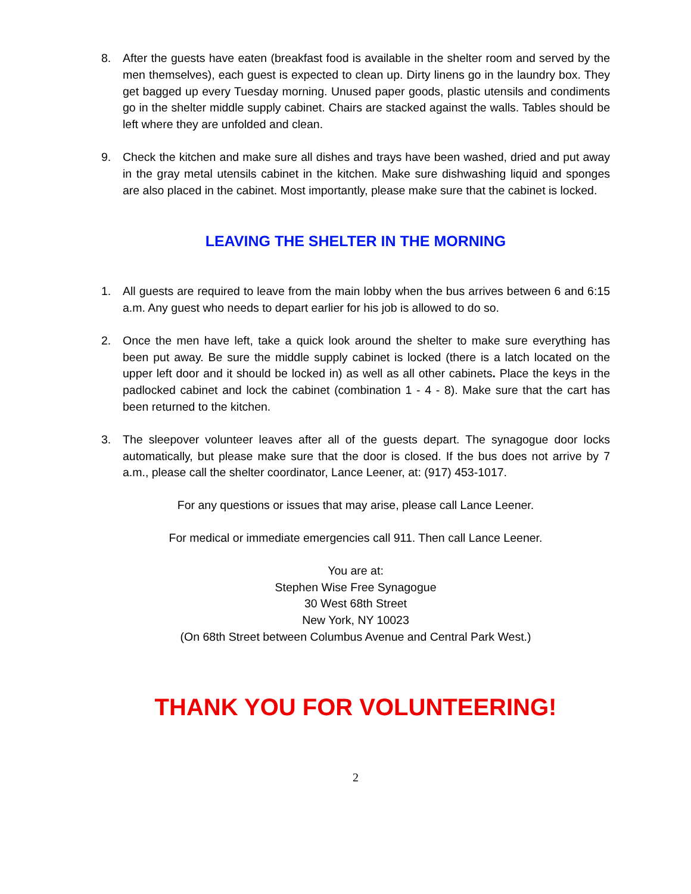8. After the guests have eaten (breakfast food is available in the shelter room and served by the men themselves), each guest is expected to clean up. Dirty linens go in the laundry box. They get bagged up every Tuesday morning. Unused paper goods, plastic utensils and condiments go in the shelter middle supply cabinet. Chairs are stacked against the walls. Tables should be left where they are unfolded and clean.
9. Check the kitchen and make sure all dishes and trays have been washed, dried and put away in the gray metal utensils cabinet in the kitchen. Make sure dishwashing liquid and sponges are also placed in the cabinet. Most importantly, please make sure that the cabinet is locked.
LEAVING THE SHELTER IN THE MORNING
1. All guests are required to leave from the main lobby when the bus arrives between 6 and 6:15 a.m. Any guest who needs to depart earlier for his job is allowed to do so.
2. Once the men have left, take a quick look around the shelter to make sure everything has been put away. Be sure the middle supply cabinet is locked (there is a latch located on the upper left door and it should be locked in) as well as all other cabinets. Place the keys in the padlocked cabinet and lock the cabinet (combination 1 - 4 - 8). Make sure that the cart has been returned to the kitchen.
3. The sleepover volunteer leaves after all of the guests depart. The synagogue door locks automatically, but please make sure that the door is closed. If the bus does not arrive by 7 a.m., please call the shelter coordinator, Lance Leener, at: (917) 453-1017.
For any questions or issues that may arise, please call Lance Leener.
For medical or immediate emergencies call 911. Then call Lance Leener.
You are at:
Stephen Wise Free Synagogue
30 West 68th Street
New York, NY 10023
(On 68th Street between Columbus Avenue and Central Park West.)
THANK YOU FOR VOLUNTEERING!
2